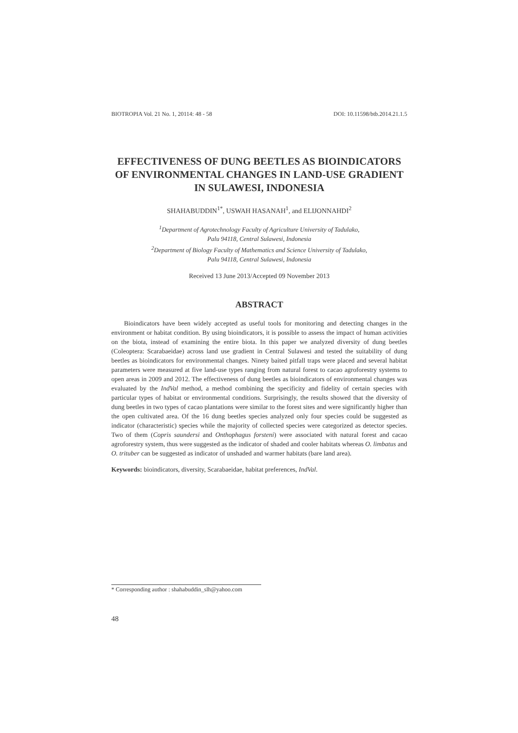BIOTROPIA Vol. 21 No. 1, 20114: 48 - 58 DOI: 10.11598/btb.2014.21.1.5
EFFECTIVENESS OF DUNG BEETLES AS BIOINDICATORS OF ENVIRONMENTAL CHANGES IN LAND-USE GRADIENT IN SULAWESI, INDONESIA
SHAHABUDDIN<sup>1*</sup>, USWAH HASANAH<sup>1</sup>, and ELIJONNAHDI<sup>2</sup>
<sup>1</sup> Department of Agrotechnology Faculty of Agriculture University of Tadulako,
Palu 94118, Central Sulawesi, Indonesia
<sup>2</sup> Department of Biology Faculty of Mathematics and Science University of Tadulako,
Palu 94118, Central Sulawesi, Indonesia
Received 13 June 2013/Accepted 09 November 2013
ABSTRACT
Bioindicators have been widely accepted as useful tools for monitoring and detecting changes in the environment or habitat condition. By using bioindicators, it is possible to assess the impact of human activities on the biota, instead of examining the entire biota. In this paper we analyzed diversity of dung beetles (Coleoptera: Scarabaeidae) across land use gradient in Central Sulawesi and tested the suitability of dung beetles as bioindicators for environmental changes. Ninety baited pitfall traps were placed and several habitat parameters were measured at five land-use types ranging from natural forest to cacao agroforestry systems to open areas in 2009 and 2012. The effectiveness of dung beetles as bioindicators of environmental changes was evaluated by the IndVal method, a method combining the specificity and fidelity of certain species with particular types of habitat or environmental conditions. Surprisingly, the results showed that the diversity of dung beetles in two types of cacao plantations were similar to the forest sites and were significantly higher than the open cultivated area. Of the 16 dung beetles species analyzed only four species could be suggested as indicator (characteristic) species while the majority of collected species were categorized as detector species. Two of them (Copris saundersi and Onthophagus forsteni) were associated with natural forest and cacao agroforestry system, thus were suggested as the indicator of shaded and cooler habitats whereas O. limbatus and O. trituber can be suggested as indicator of unshaded and warmer habitats (bare land area).
Keywords: bioindicators, diversity, Scarabaeidae, habitat preferences, IndVal.
* Corresponding author : shahabuddin_slh@yahoo.com
48